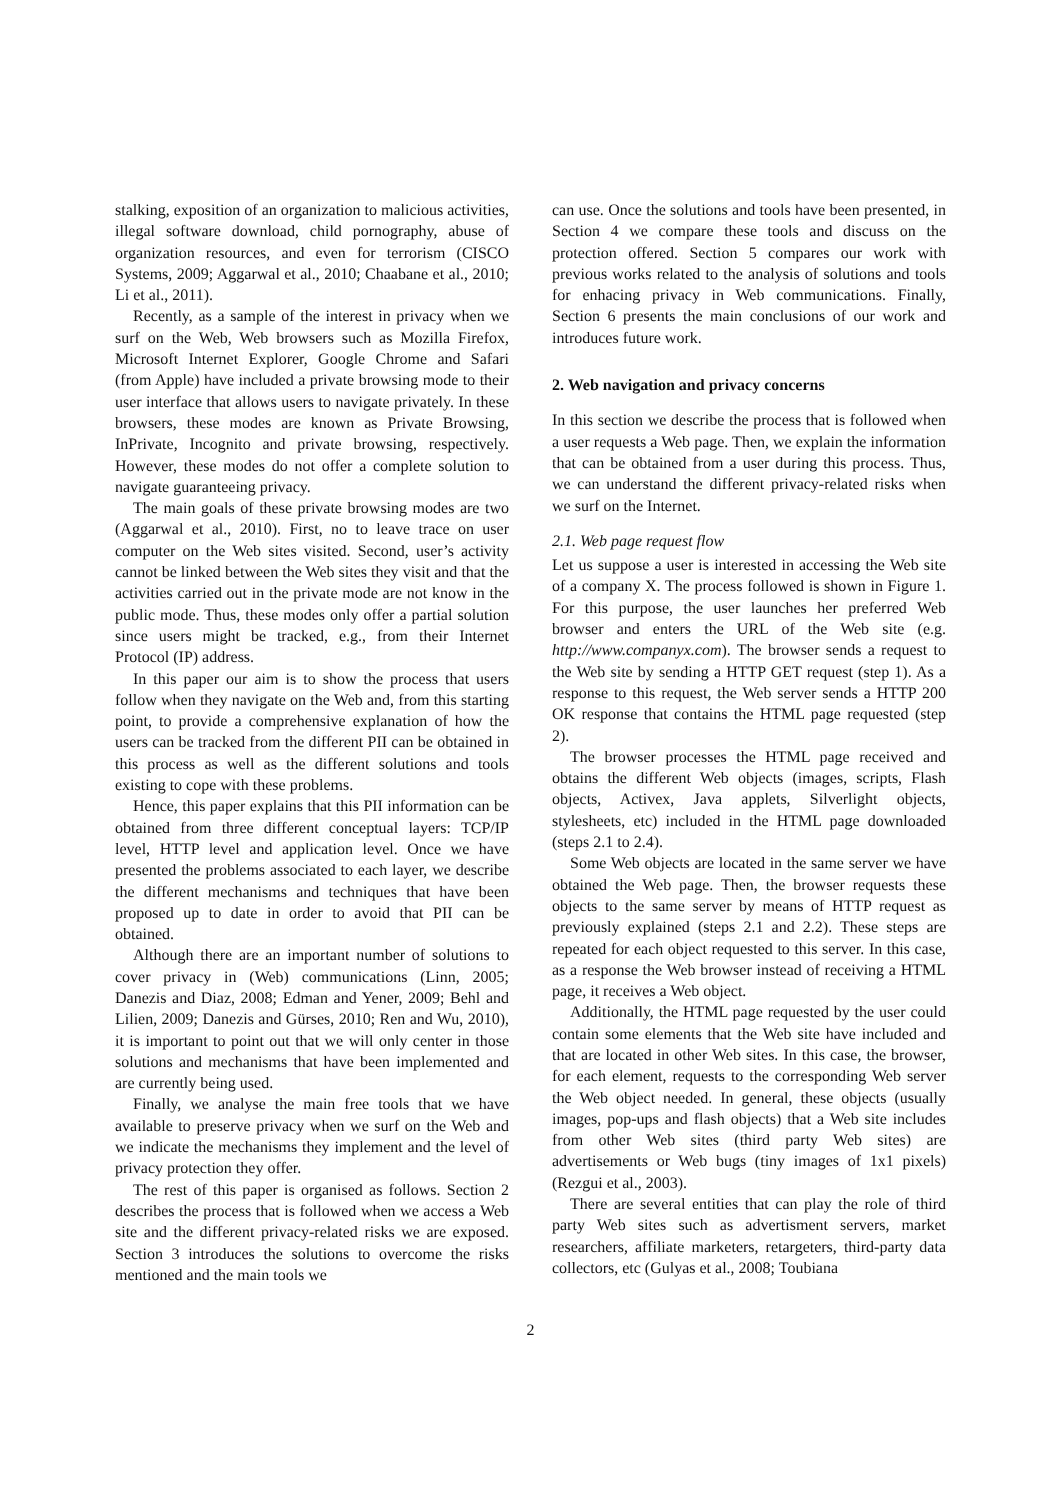stalking, exposition of an organization to malicious activities, illegal software download, child pornography, abuse of organization resources, and even for terrorism (CISCO Systems, 2009; Aggarwal et al., 2010; Chaabane et al., 2010; Li et al., 2011).
Recently, as a sample of the interest in privacy when we surf on the Web, Web browsers such as Mozilla Firefox, Microsoft Internet Explorer, Google Chrome and Safari (from Apple) have included a private browsing mode to their user interface that allows users to navigate privately. In these browsers, these modes are known as Private Browsing, InPrivate, Incognito and private browsing, respectively. However, these modes do not offer a complete solution to navigate guaranteeing privacy.
The main goals of these private browsing modes are two (Aggarwal et al., 2010). First, no to leave trace on user computer on the Web sites visited. Second, user’s activity cannot be linked between the Web sites they visit and that the activities carried out in the private mode are not know in the public mode. Thus, these modes only offer a partial solution since users might be tracked, e.g., from their Internet Protocol (IP) address.
In this paper our aim is to show the process that users follow when they navigate on the Web and, from this starting point, to provide a comprehensive explanation of how the users can be tracked from the different PII can be obtained in this process as well as the different solutions and tools existing to cope with these problems.
Hence, this paper explains that this PII information can be obtained from three different conceptual layers: TCP/IP level, HTTP level and application level. Once we have presented the problems associated to each layer, we describe the different mechanisms and techniques that have been proposed up to date in order to avoid that PII can be obtained.
Although there are an important number of solutions to cover privacy in (Web) communications (Linn, 2005; Danezis and Diaz, 2008; Edman and Yener, 2009; Behl and Lilien, 2009; Danezis and Gürses, 2010; Ren and Wu, 2010), it is important to point out that we will only center in those solutions and mechanisms that have been implemented and are currently being used.
Finally, we analyse the main free tools that we have available to preserve privacy when we surf on the Web and we indicate the mechanisms they implement and the level of privacy protection they offer.
The rest of this paper is organised as follows. Section 2 describes the process that is followed when we access a Web site and the different privacy-related risks we are exposed. Section 3 introduces the solutions to overcome the risks mentioned and the main tools we
can use. Once the solutions and tools have been presented, in Section 4 we compare these tools and discuss on the protection offered. Section 5 compares our work with previous works related to the analysis of solutions and tools for enhacing privacy in Web communications. Finally, Section 6 presents the main conclusions of our work and introduces future work.
2. Web navigation and privacy concerns
In this section we describe the process that is followed when a user requests a Web page. Then, we explain the information that can be obtained from a user during this process. Thus, we can understand the different privacy-related risks when we surf on the Internet.
2.1. Web page request flow
Let us suppose a user is interested in accessing the Web site of a company X. The process followed is shown in Figure 1. For this purpose, the user launches her preferred Web browser and enters the URL of the Web site (e.g. http://www.companyx.com). The browser sends a request to the Web site by sending a HTTP GET request (step 1). As a response to this request, the Web server sends a HTTP 200 OK response that contains the HTML page requested (step 2).
The browser processes the HTML page received and obtains the different Web objects (images, scripts, Flash objects, Activex, Java applets, Silverlight objects, stylesheets, etc) included in the HTML page downloaded (steps 2.1 to 2.4).
Some Web objects are located in the same server we have obtained the Web page. Then, the browser requests these objects to the same server by means of HTTP request as previously explained (steps 2.1 and 2.2). These steps are repeated for each object requested to this server. In this case, as a response the Web browser instead of receiving a HTML page, it receives a Web object.
Additionally, the HTML page requested by the user could contain some elements that the Web site have included and that are located in other Web sites. In this case, the browser, for each element, requests to the corresponding Web server the Web object needed. In general, these objects (usually images, pop-ups and flash objects) that a Web site includes from other Web sites (third party Web sites) are advertisements or Web bugs (tiny images of 1x1 pixels) (Rezgui et al., 2003).
There are several entities that can play the role of third party Web sites such as advertisment servers, market researchers, affiliate marketers, retargeters, third-party data collectors, etc (Gulyas et al., 2008; Toubiana
2